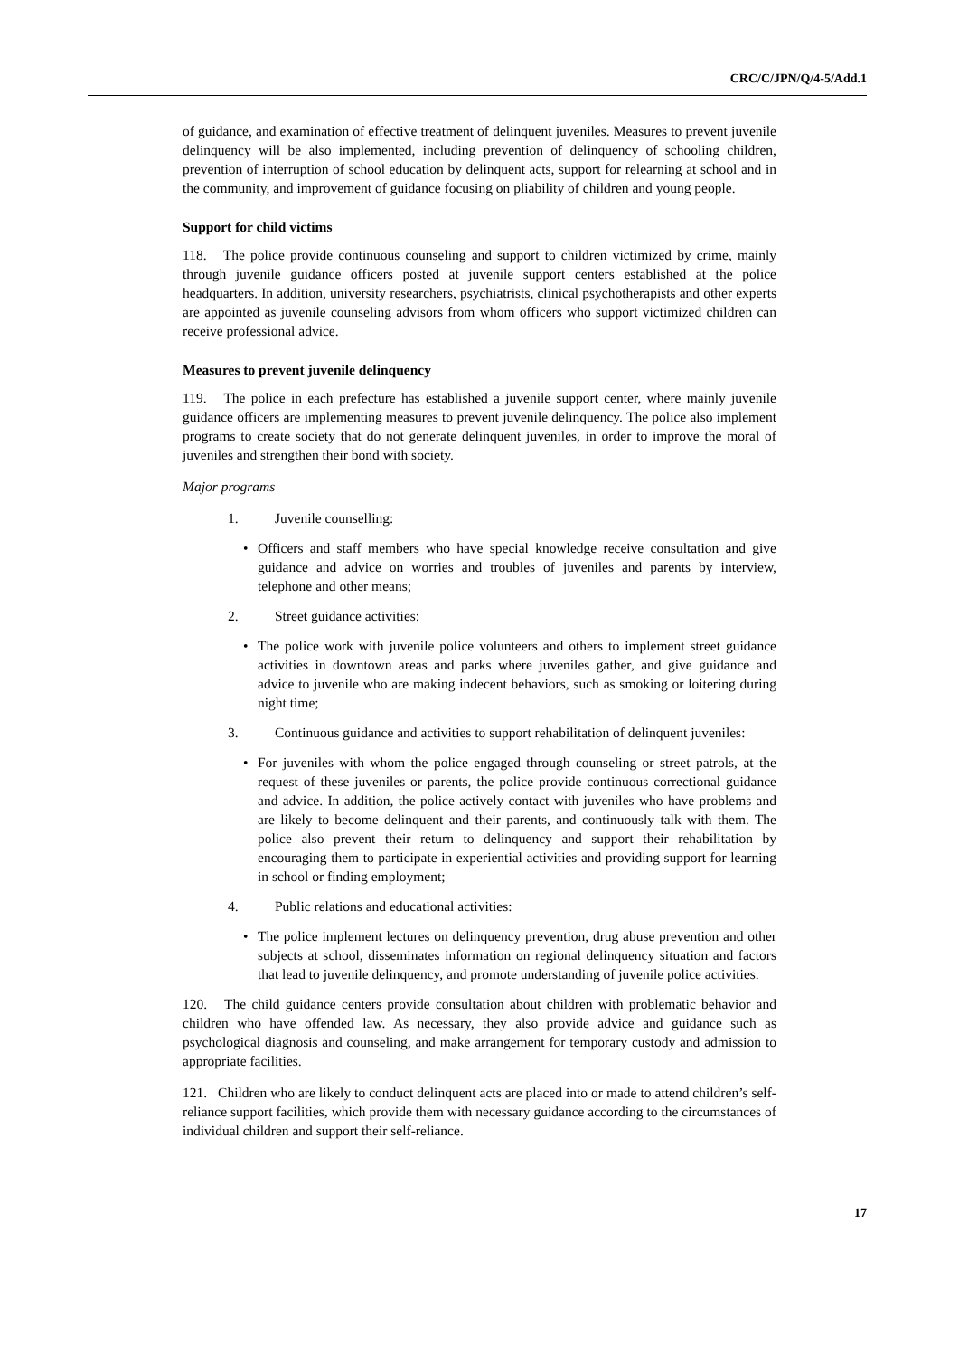CRC/C/JPN/Q/4-5/Add.1
of guidance, and examination of effective treatment of delinquent juveniles. Measures to prevent juvenile delinquency will be also implemented, including prevention of delinquency of schooling children, prevention of interruption of school education by delinquent acts, support for relearning at school and in the community, and improvement of guidance focusing on pliability of children and young people.
Support for child victims
118. The police provide continuous counseling and support to children victimized by crime, mainly through juvenile guidance officers posted at juvenile support centers established at the police headquarters. In addition, university researchers, psychiatrists, clinical psychotherapists and other experts are appointed as juvenile counseling advisors from whom officers who support victimized children can receive professional advice.
Measures to prevent juvenile delinquency
119. The police in each prefecture has established a juvenile support center, where mainly juvenile guidance officers are implementing measures to prevent juvenile delinquency. The police also implement programs to create society that do not generate delinquent juveniles, in order to improve the moral of juveniles and strengthen their bond with society.
Major programs
1. Juvenile counselling:
• Officers and staff members who have special knowledge receive consultation and give guidance and advice on worries and troubles of juveniles and parents by interview, telephone and other means;
2. Street guidance activities:
• The police work with juvenile police volunteers and others to implement street guidance activities in downtown areas and parks where juveniles gather, and give guidance and advice to juvenile who are making indecent behaviors, such as smoking or loitering during night time;
3. Continuous guidance and activities to support rehabilitation of delinquent juveniles:
• For juveniles with whom the police engaged through counseling or street patrols, at the request of these juveniles or parents, the police provide continuous correctional guidance and advice. In addition, the police actively contact with juveniles who have problems and are likely to become delinquent and their parents, and continuously talk with them. The police also prevent their return to delinquency and support their rehabilitation by encouraging them to participate in experiential activities and providing support for learning in school or finding employment;
4. Public relations and educational activities:
• The police implement lectures on delinquency prevention, drug abuse prevention and other subjects at school, disseminates information on regional delinquency situation and factors that lead to juvenile delinquency, and promote understanding of juvenile police activities.
120. The child guidance centers provide consultation about children with problematic behavior and children who have offended law. As necessary, they also provide advice and guidance such as psychological diagnosis and counseling, and make arrangement for temporary custody and admission to appropriate facilities.
121. Children who are likely to conduct delinquent acts are placed into or made to attend children’s self-reliance support facilities, which provide them with necessary guidance according to the circumstances of individual children and support their self-reliance.
17